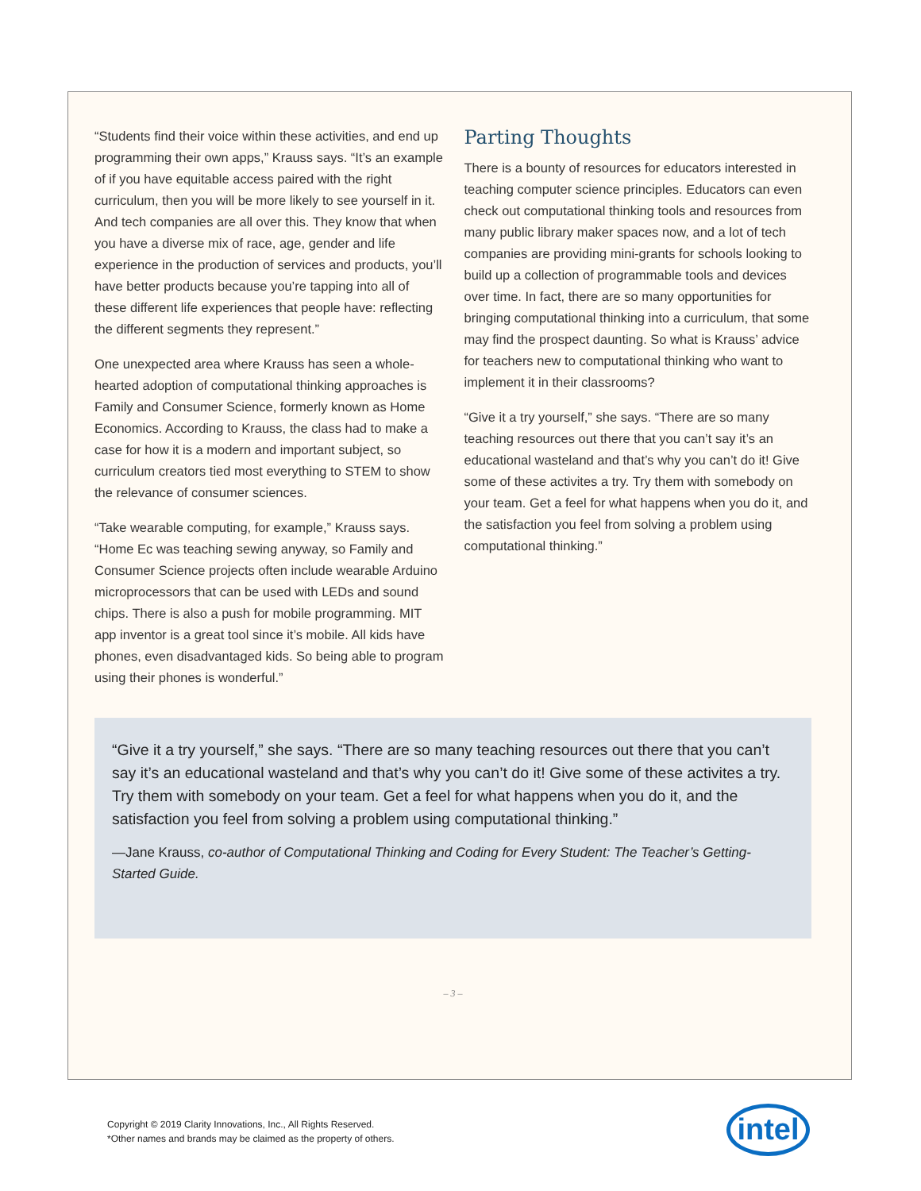“Students find their voice within these activities, and end up programming their own apps,” Krauss says. “It’s an example of if you have equitable access paired with the right curriculum, then you will be more likely to see yourself in it. And tech companies are all over this. They know that when you have a diverse mix of race, age, gender and life experience in the production of services and products, you’ll have better products because you’re tapping into all of these different life experiences that people have: reflecting the different segments they represent.”
One unexpected area where Krauss has seen a whole-hearted adoption of computational thinking approaches is Family and Consumer Science, formerly known as Home Economics. According to Krauss, the class had to make a case for how it is a modern and important subject, so curriculum creators tied most everything to STEM to show the relevance of consumer sciences.
“Take wearable computing, for example,” Krauss says. “Home Ec was teaching sewing anyway, so Family and Consumer Science projects often include wearable Arduino microprocessors that can be used with LEDs and sound chips. There is also a push for mobile programming. MIT app inventor is a great tool since it’s mobile. All kids have phones, even disadvantaged kids. So being able to program using their phones is wonderful.”
Parting Thoughts
There is a bounty of resources for educators interested in teaching computer science principles. Educators can even check out computational thinking tools and resources from many public library maker spaces now, and a lot of tech companies are providing mini-grants for schools looking to build up a collection of programmable tools and devices over time. In fact, there are so many opportunities for bringing computational thinking into a curriculum, that some may find the prospect daunting. So what is Krauss’ advice for teachers new to computational thinking who want to implement it in their classrooms?
“Give it a try yourself,” she says. “There are so many teaching resources out there that you can’t say it’s an educational wasteland and that’s why you can’t do it! Give some of these activites a try. Try them with somebody on your team. Get a feel for what happens when you do it, and the satisfaction you feel from solving a problem using computational thinking.”
“Give it a try yourself,” she says. “There are so many teaching resources out there that you can’t say it’s an educational wasteland and that’s why you can’t do it! Give some of these activites a try. Try them with somebody on your team. Get a feel for what happens when you do it, and the satisfaction you feel from solving a problem using computational thinking.”
—Jane Krauss, co-author of Computational Thinking and Coding for Every Student: The Teacher’s Getting-Started Guide.
– 3 –
Copyright © 2019 Clarity Innovations, Inc., All Rights Reserved.
*Other names and brands may be claimed as the property of others.
intel